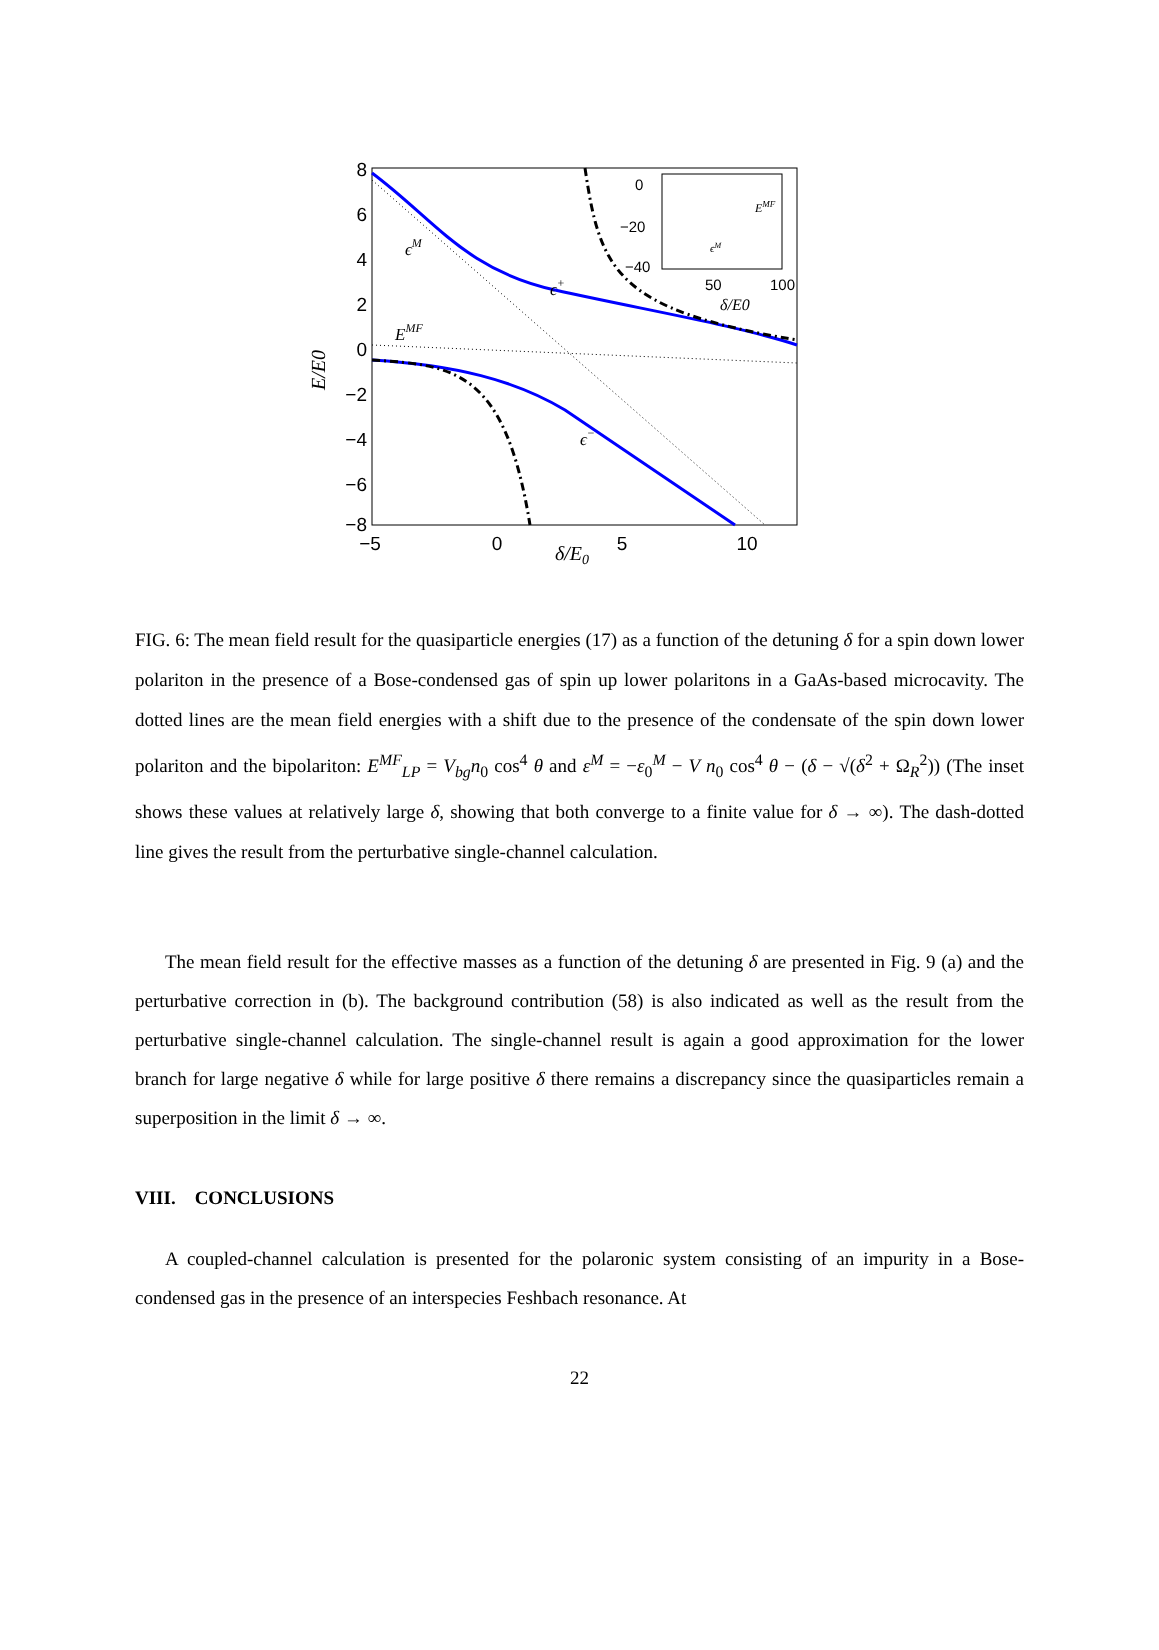8
6
4
2
0
−2
−4
−6
−8
−5
0
5
10
δ/E0
E/E0
ϵM
ϵ+
EMF
ϵ−
.
0
−20
−40
50
100
δ/E0
EMF
ϵM
FIG. 6: The mean field result for the quasiparticle energies (17) as a function of the detuning δ for a spin down lower polariton in the presence of a Bose-condensed gas of spin up lower polaritons in a GaAs-based microcavity. The dotted lines are the mean field energies with a shift due to the presence of the condensate of the spin down lower polariton and the bipolariton: E<sup>MF</sup><sub>LP</sub> = V<sub>bg</sub>n<sub>0</sub> cos<sup>4</sup> θ and ε<sup>M</sup> = −ε<sub>0</sub><sup>M</sup> − V n<sub>0</sub> cos<sup>4</sup> θ − (δ − √(δ<sup>2</sup> + Ω<sub>R</sub><sup>2</sup>)) (The inset shows these values at relatively large δ, showing that both converge to a finite value for δ → ∞). The dash-dotted line gives the result from the perturbative single-channel calculation.
The mean field result for the effective masses as a function of the detuning δ are presented in Fig. 9 (a) and the perturbative correction in (b). The background contribution (58) is also indicated as well as the result from the perturbative single-channel calculation. The single-channel result is again a good approximation for the lower branch for large negative δ while for large positive δ there remains a discrepancy since the quasiparticles remain a superposition in the limit δ → ∞.
VIII. CONCLUSIONS
A coupled-channel calculation is presented for the polaronic system consisting of an impurity in a Bose-condensed gas in the presence of an interspecies Feshbach resonance. At
22